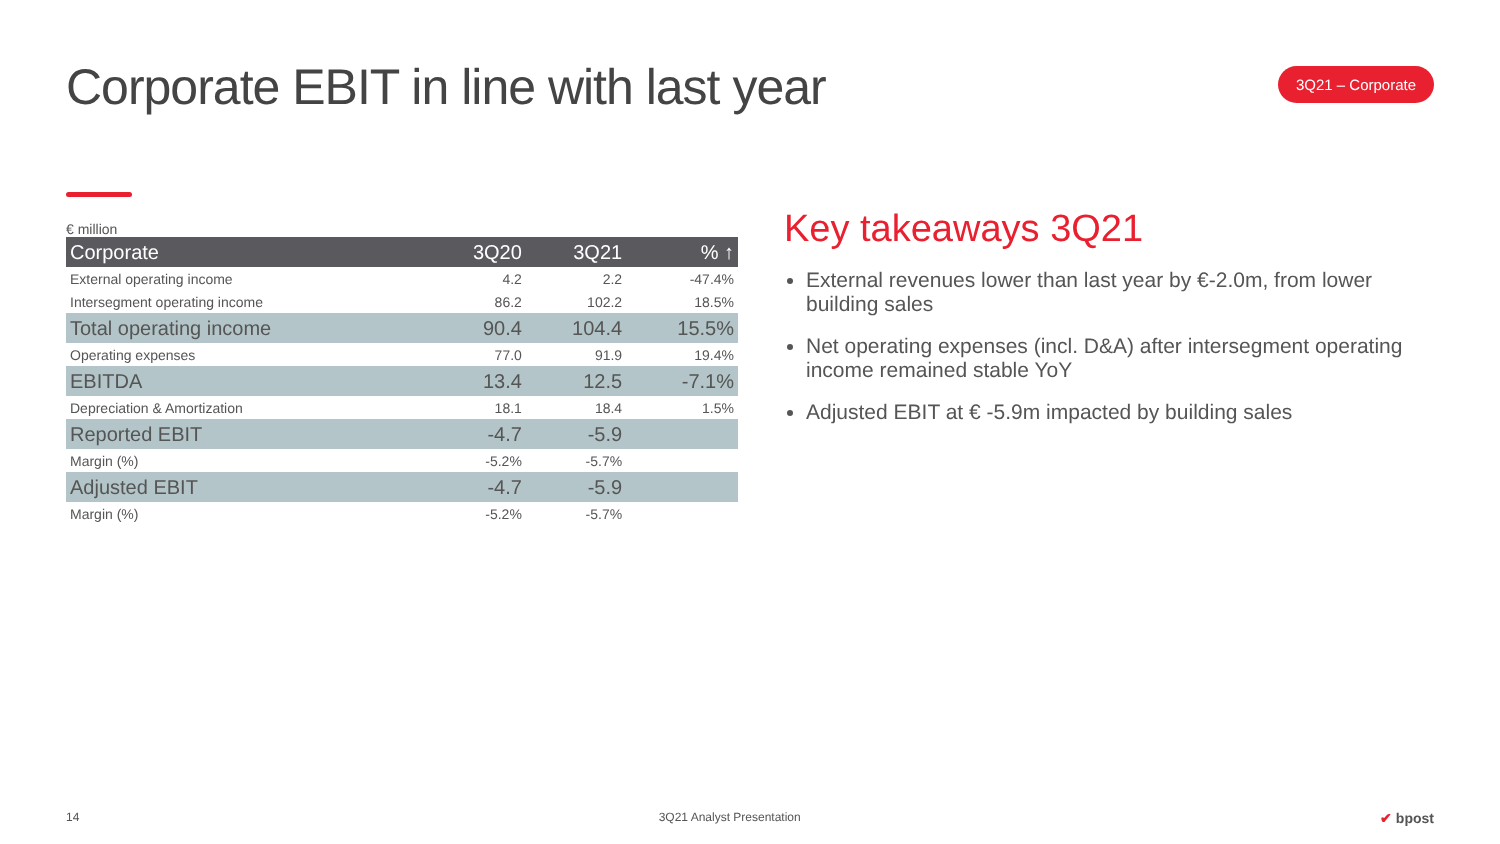Corporate EBIT in line with last year
3Q21 – Corporate
€ million
| Corporate | 3Q20 | 3Q21 | % ↑ |
| --- | --- | --- | --- |
| External operating income | 4.2 | 2.2 | -47.4% |
| Intersegment operating income | 86.2 | 102.2 | 18.5% |
| Total operating income | 90.4 | 104.4 | 15.5% |
| Operating expenses | 77.0 | 91.9 | 19.4% |
| EBITDA | 13.4 | 12.5 | -7.1% |
| Depreciation & Amortization | 18.1 | 18.4 | 1.5% |
| Reported EBIT | -4.7 | -5.9 | |
| Margin (%) | -5.2% | -5.7% | |
| Adjusted EBIT | -4.7 | -5.9 | |
| Margin (%) | -5.2% | -5.7% | |
Key takeaways 3Q21
External revenues lower than last year by €-2.0m, from lower building sales
Net operating expenses (incl. D&A) after intersegment operating income remained stable YoY
Adjusted EBIT at € -5.9m impacted by building sales
14 3Q21 Analyst Presentation ✔ bpost